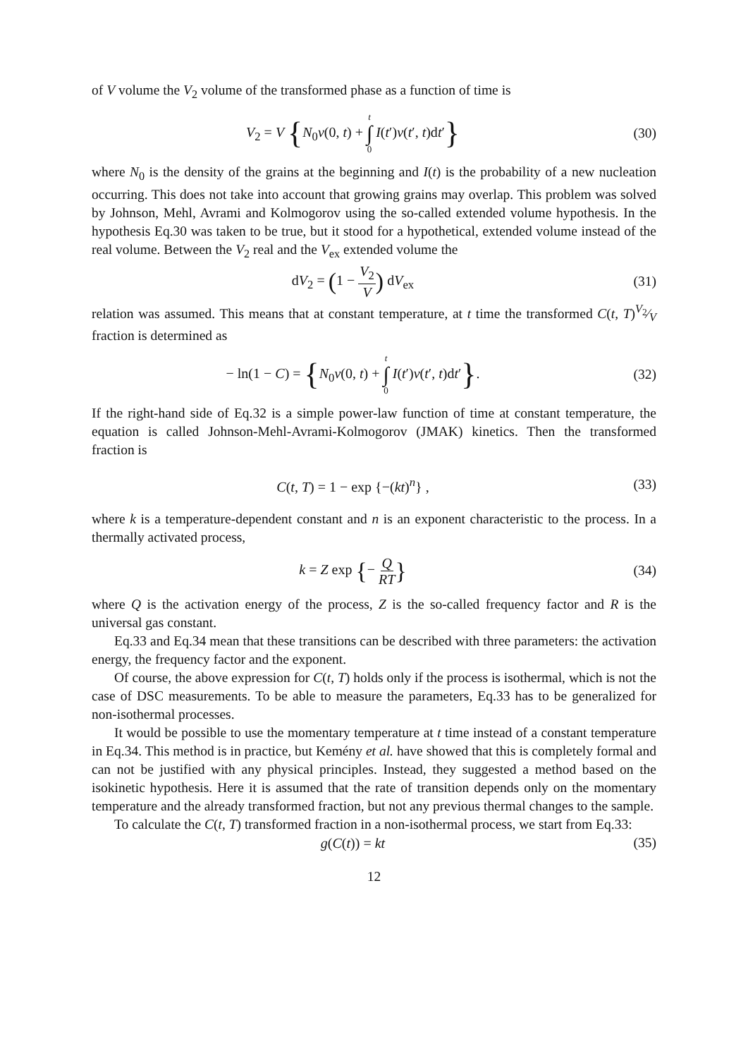of V volume the V<sub>2</sub> volume of the transformed phase as a function of time is
V<sub>2</sub> = V {N<sub>0</sub>v(0, t) + t ∫ 0 I(t′)v(t′, t)dt′}
(30)
where N<sub>0</sub> is the density of the grains at the beginning and I(t) is the probability of a new nucleation occurring. This does not take into account that growing grains may overlap. This problem was solved by Johnson, Mehl, Avrami and Kolmogorov using the so-called extended volume hypothesis. In the hypothesis Eq.30 was taken to be true, but it stood for a hypothetical, extended volume instead of the real volume. Between the V<sub>2</sub> real and the V<sub>ex</sub> extended volume the
dV<sub>2</sub> = (1 − V<sub>2</sub> V) dV<sub>ex</sub> (31)
relation was assumed. This means that at constant temperature, at t time the transformed C(t, T)V<sub>2</sub>⁄V fraction is determined as
− ln(1 − C) = {N<sub>0</sub>v(0, t) + t ∫ 0 I(t′)v(t′, t)dt′}.
(32)
If the right-hand side of Eq.32 is a simple power-law function of time at constant temperature, the equation is called Johnson-Mehl-Avrami-Kolmogorov (JMAK) kinetics. Then the transformed fraction is
C(t, T) = 1 − exp {−(kt)<sup>n</sup>} , (33)
where k is a temperature-dependent constant and n is an exponent characteristic to the process. In a thermally activated process,
k = Z exp {− Q RT}
(34)
where Q is the activation energy of the process, Z is the so-called frequency factor and R is the universal gas constant.
Eq.33 and Eq.34 mean that these transitions can be described with three parameters: the activation energy, the frequency factor and the exponent.
Of course, the above expression for C(t, T) holds only if the process is isothermal, which is not the case of DSC measurements. To be able to measure the parameters, Eq.33 has to be generalized for non-isothermal processes.
It would be possible to use the momentary temperature at t time instead of a constant temperature in Eq.34. This method is in practice, but Kemény et al. have showed that this is completely formal and can not be justified with any physical principles. Instead, they suggested a method based on the isokinetic hypothesis. Here it is assumed that the rate of transition depends only on the momentary temperature and the already transformed fraction, but not any previous thermal changes to the sample.
To calculate the C(t, T) transformed fraction in a non-isothermal process, we start from Eq.33:
g(C(t)) = kt (35)
12